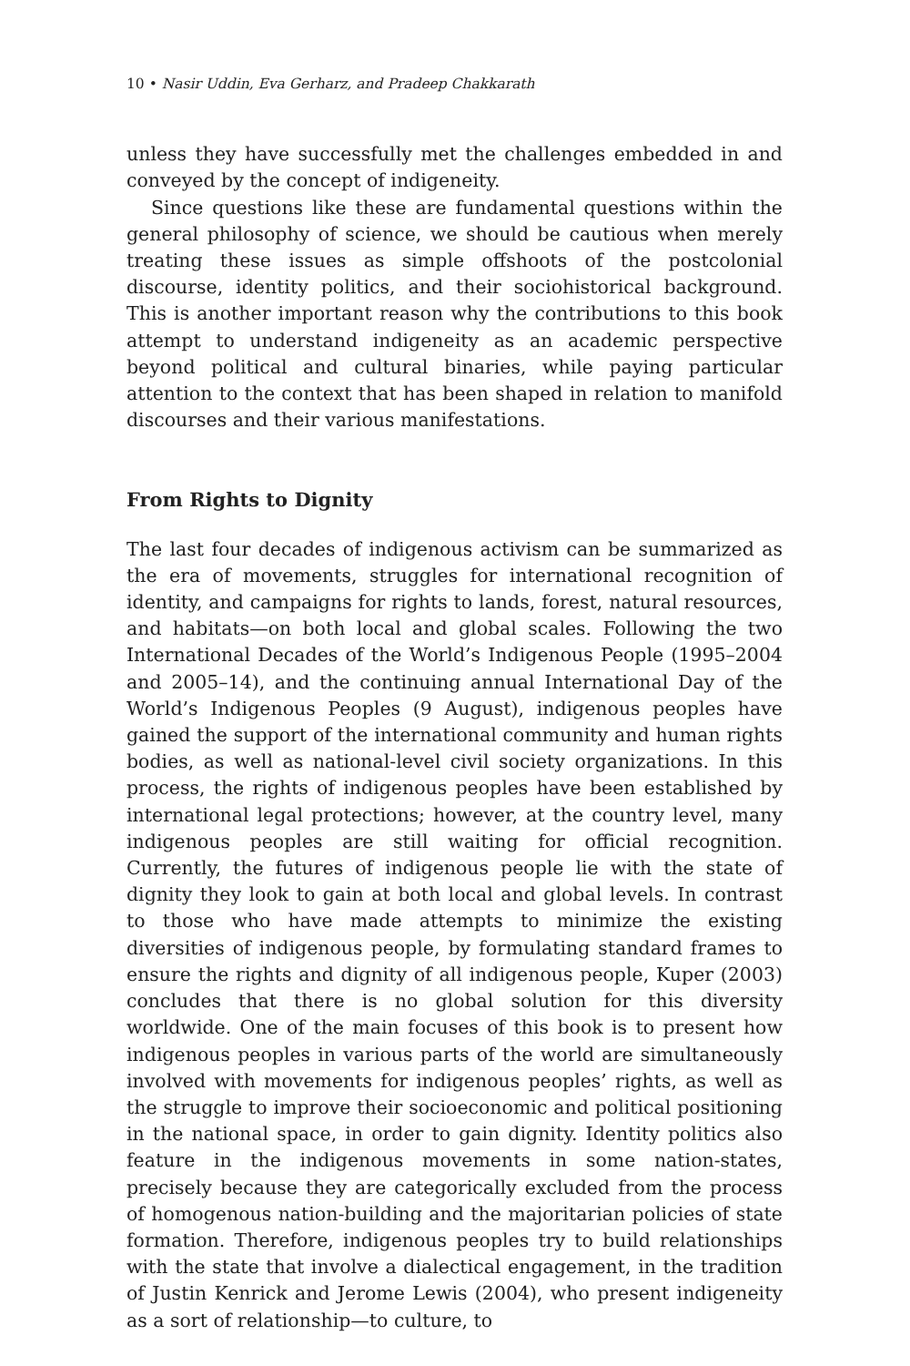10 • Nasir Uddin, Eva Gerharz, and Pradeep Chakkarath
unless they have successfully met the challenges embedded in and conveyed by the concept of indigeneity.
Since questions like these are fundamental questions within the general philosophy of science, we should be cautious when merely treating these issues as simple offshoots of the postcolonial discourse, identity politics, and their sociohistorical background. This is another important reason why the contributions to this book attempt to understand indigeneity as an academic perspective beyond political and cultural binaries, while paying particular attention to the context that has been shaped in relation to manifold discourses and their various manifestations.
From Rights to Dignity
The last four decades of indigenous activism can be summarized as the era of movements, struggles for international recognition of identity, and campaigns for rights to lands, forest, natural resources, and habitats—on both local and global scales. Following the two International Decades of the World’s Indigenous People (1995–2004 and 2005–14), and the continuing annual International Day of the World’s Indigenous Peoples (9 August), indigenous peoples have gained the support of the international community and human rights bodies, as well as national-level civil society organizations. In this process, the rights of indigenous peoples have been established by international legal protections; however, at the country level, many indigenous peoples are still waiting for official recognition. Currently, the futures of indigenous people lie with the state of dignity they look to gain at both local and global levels. In contrast to those who have made attempts to minimize the existing diversities of indigenous people, by formulating standard frames to ensure the rights and dignity of all indigenous people, Kuper (2003) concludes that there is no global solution for this diversity worldwide. One of the main focuses of this book is to present how indigenous peoples in various parts of the world are simultaneously involved with movements for indigenous peoples’ rights, as well as the struggle to improve their socioeconomic and political positioning in the national space, in order to gain dignity. Identity politics also feature in the indigenous movements in some nation-states, precisely because they are categorically excluded from the process of homogenous nation-building and the majoritarian policies of state formation. Therefore, indigenous peoples try to build relationships with the state that involve a dialectical engagement, in the tradition of Justin Kenrick and Jerome Lewis (2004), who present indigeneity as a sort of relationship—to culture, to